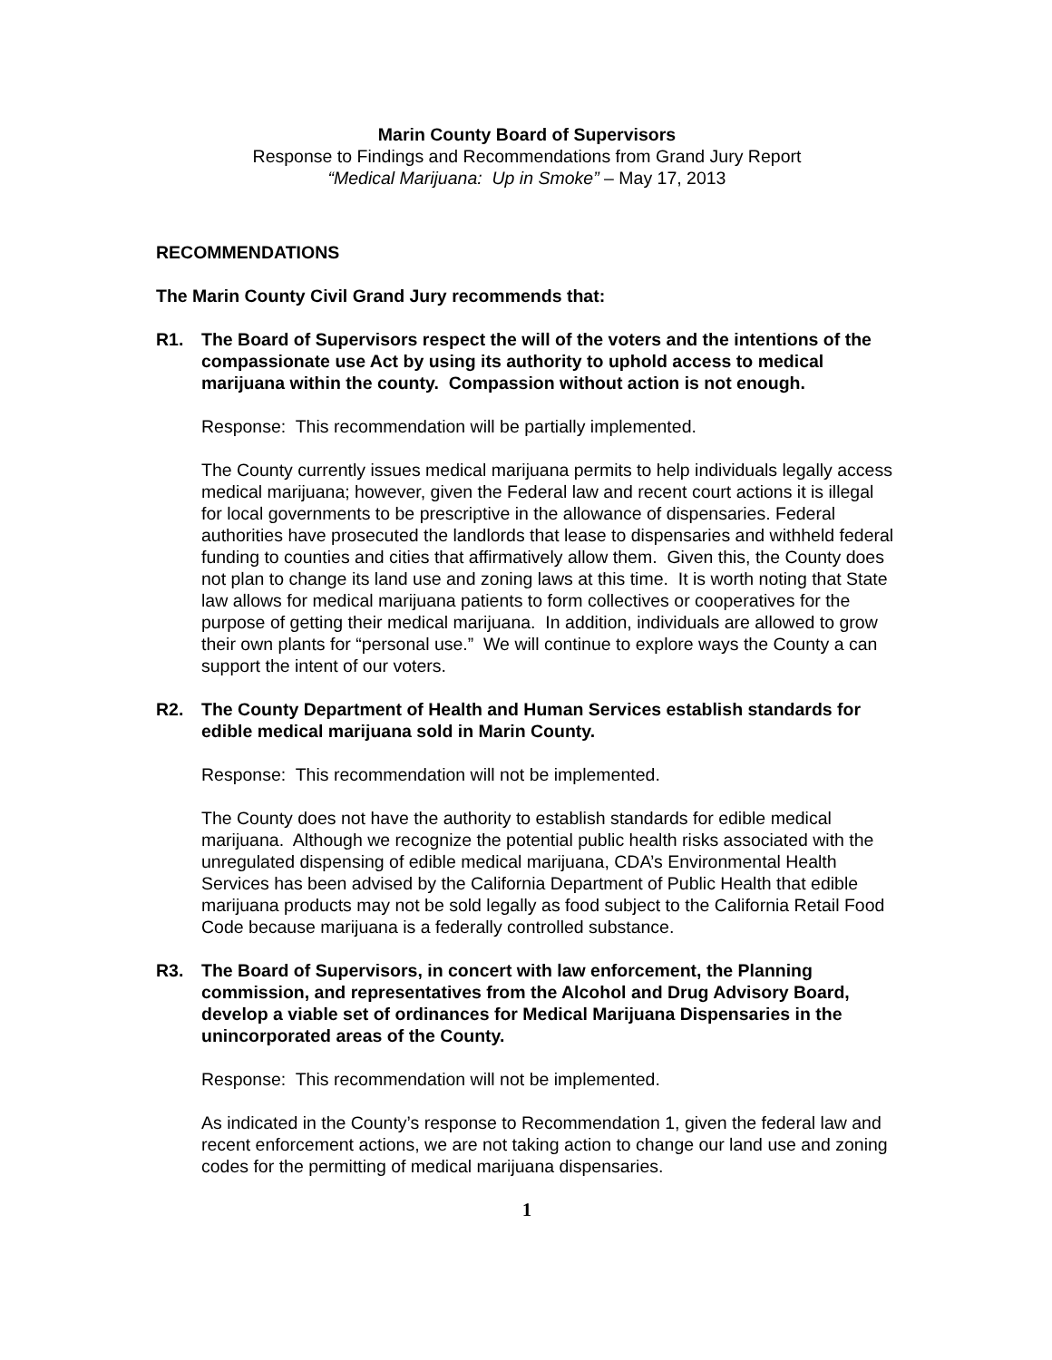Marin County Board of Supervisors
Response to Findings and Recommendations from Grand Jury Report
“Medical Marijuana: Up in Smoke” – May 17, 2013
RECOMMENDATIONS
The Marin County Civil Grand Jury recommends that:
R1. The Board of Supervisors respect the will of the voters and the intentions of the compassionate use Act by using its authority to uphold access to medical marijuana within the county. Compassion without action is not enough.
Response: This recommendation will be partially implemented.
The County currently issues medical marijuana permits to help individuals legally access medical marijuana; however, given the Federal law and recent court actions it is illegal for local governments to be prescriptive in the allowance of dispensaries. Federal authorities have prosecuted the landlords that lease to dispensaries and withheld federal funding to counties and cities that affirmatively allow them. Given this, the County does not plan to change its land use and zoning laws at this time. It is worth noting that State law allows for medical marijuana patients to form collectives or cooperatives for the purpose of getting their medical marijuana. In addition, individuals are allowed to grow their own plants for “personal use.” We will continue to explore ways the County a can support the intent of our voters.
R2. The County Department of Health and Human Services establish standards for edible medical marijuana sold in Marin County.
Response: This recommendation will not be implemented.
The County does not have the authority to establish standards for edible medical marijuana. Although we recognize the potential public health risks associated with the unregulated dispensing of edible medical marijuana, CDA’s Environmental Health Services has been advised by the California Department of Public Health that edible marijuana products may not be sold legally as food subject to the California Retail Food Code because marijuana is a federally controlled substance.
R3. The Board of Supervisors, in concert with law enforcement, the Planning commission, and representatives from the Alcohol and Drug Advisory Board, develop a viable set of ordinances for Medical Marijuana Dispensaries in the unincorporated areas of the County.
Response: This recommendation will not be implemented.
As indicated in the County’s response to Recommendation 1, given the federal law and recent enforcement actions, we are not taking action to change our land use and zoning codes for the permitting of medical marijuana dispensaries.
1